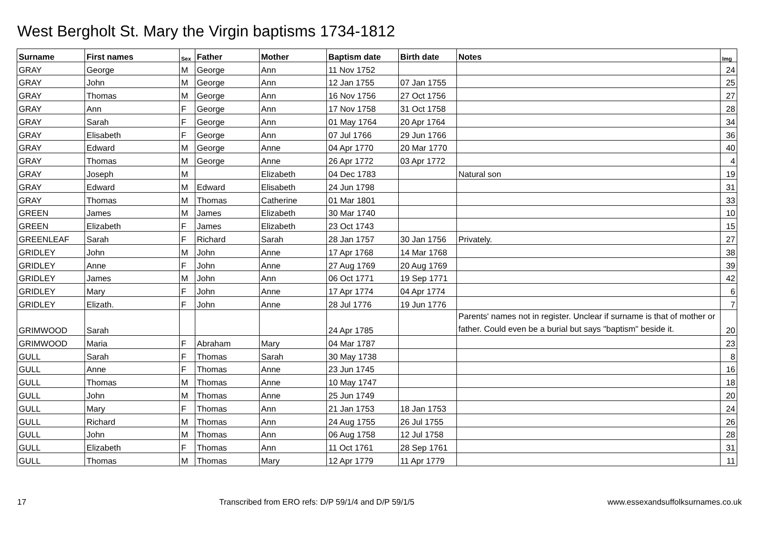West Bergholt St. Mary the Virgin baptisms 1734-1812
| Surname | First names | Sex | Father | Mother | Baptism date | Birth date | Notes | Img |
| --- | --- | --- | --- | --- | --- | --- | --- | --- |
| GRAY | George | M | George | Ann | 11 Nov 1752 | | | 24 |
| GRAY | John | M | George | Ann | 12 Jan 1755 | 07 Jan 1755 | | 25 |
| GRAY | Thomas | M | George | Ann | 16 Nov 1756 | 27 Oct 1756 | | 27 |
| GRAY | Ann | F | George | Ann | 17 Nov 1758 | 31 Oct 1758 | | 28 |
| GRAY | Sarah | F | George | Ann | 01 May 1764 | 20 Apr 1764 | | 34 |
| GRAY | Elisabeth | F | George | Ann | 07 Jul 1766 | 29 Jun 1766 | | 36 |
| GRAY | Edward | M | George | Anne | 04 Apr 1770 | 20 Mar 1770 | | 40 |
| GRAY | Thomas | M | George | Anne | 26 Apr 1772 | 03 Apr 1772 | | 4 |
| GRAY | Joseph | M | | Elizabeth | 04 Dec 1783 | | Natural son | 19 |
| GRAY | Edward | M | Edward | Elisabeth | 24 Jun 1798 | | | 31 |
| GRAY | Thomas | M | Thomas | Catherine | 01 Mar 1801 | | | 33 |
| GREEN | James | M | James | Elizabeth | 30 Mar 1740 | | | 10 |
| GREEN | Elizabeth | F | James | Elizabeth | 23 Oct 1743 | | | 15 |
| GREENLEAF | Sarah | F | Richard | Sarah | 28 Jan 1757 | 30 Jan 1756 | Privately. | 27 |
| GRIDLEY | John | M | John | Anne | 17 Apr 1768 | 14 Mar 1768 | | 38 |
| GRIDLEY | Anne | F | John | Anne | 27 Aug 1769 | 20 Aug 1769 | | 39 |
| GRIDLEY | James | M | John | Ann | 06 Oct 1771 | 19 Sep 1771 | | 42 |
| GRIDLEY | Mary | F | John | Anne | 17 Apr 1774 | 04 Apr 1774 | | 6 |
| GRIDLEY | Elizath. | F | John | Anne | 28 Jul 1776 | 19 Jun 1776 | | 7 |
| GRIMWOOD | Sarah | | | | 24 Apr 1785 | | Parents' names not in register. Unclear if surname is that of mother or father. Could even be a burial but says "baptism" beside it. | 20 |
| GRIMWOOD | Maria | F | Abraham | Mary | 04 Mar 1787 | | | 23 |
| GULL | Sarah | F | Thomas | Sarah | 30 May 1738 | | | 8 |
| GULL | Anne | F | Thomas | Anne | 23 Jun 1745 | | | 16 |
| GULL | Thomas | M | Thomas | Anne | 10 May 1747 | | | 18 |
| GULL | John | M | Thomas | Anne | 25 Jun 1749 | | | 20 |
| GULL | Mary | F | Thomas | Ann | 21 Jan 1753 | 18 Jan 1753 | | 24 |
| GULL | Richard | M | Thomas | Ann | 24 Aug 1755 | 26 Jul 1755 | | 26 |
| GULL | John | M | Thomas | Ann | 06 Aug 1758 | 12 Jul 1758 | | 28 |
| GULL | Elizabeth | F | Thomas | Ann | 11 Oct 1761 | 28 Sep 1761 | | 31 |
| GULL | Thomas | M | Thomas | Mary | 12 Apr 1779 | 11 Apr 1779 | | 11 |
17 Transcribed from ERO refs: D/P 59/1/4 and D/P 59/1/5 www.essexandsuffolksurnames.co.uk